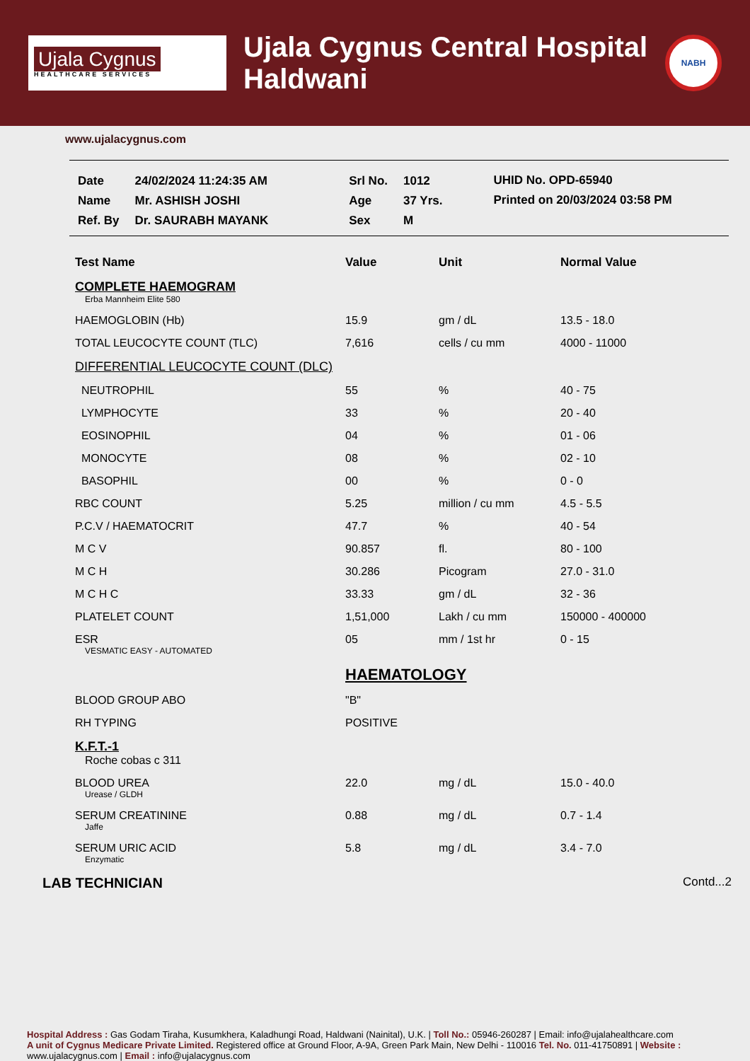Ujala Cygnus
HEALTHCARE SERVICES
Ujala Cygnus Central Hospital Haldwani
NABH
www.ujalacygnus.com
| Date | 24/02/2024 11:24:35 AM |
| Name | Mr. ASHISH JOSHI |
| Ref. By | Dr. SAURABH MAYANK |
| Srl No. | 1012 |
| Age | 37 Yrs. |
| Sex | M |
UHID No. OPD-65940
Printed on 20/03/2024 03:58 PM
| Test Name | Value | Unit | Normal Value |
| --- | --- | --- | --- |
| COMPLETE HAEMOGRAM Erba Mannheim Elite 580 | | | |
| HAEMOGLOBIN (Hb) | 15.9 | gm / dL | 13.5 - 18.0 |
| TOTAL LEUCOCYTE COUNT (TLC) | 7,616 | cells / cu mm | 4000 - 11000 |
| DIFFERENTIAL LEUCOCYTE COUNT (DLC) | | | |
| NEUTROPHIL | 55 | % | 40 - 75 |
| LYMPHOCYTE | 33 | % | 20 - 40 |
| EOSINOPHIL | 04 | % | 01 - 06 |
| MONOCYTE | 08 | % | 02 - 10 |
| BASOPHIL | 00 | % | 0 - 0 |
| RBC COUNT | 5.25 | million / cu mm | 4.5 - 5.5 |
| P.C.V / HAEMATOCRIT | 47.7 | % | 40 - 54 |
| M C V | 90.857 | fl. | 80 - 100 |
| M C H | 30.286 | Picogram | 27.0 - 31.0 |
| M C H C | 33.33 | gm / dL | 32 - 36 |
| PLATELET COUNT | 1,51,000 | Lakh / cu mm | 150000 - 400000 |
| ESR VESMATIC EASY - AUTOMATED | 05 | mm / 1st hr | 0 - 15 |
| | HAEMATOLOGY | | |
| BLOOD GROUP ABO | "B" | | |
| RH TYPING | POSITIVE | | |
| K.F.T.-1 Roche cobas c 311 | | | |
| BLOOD UREA Urease / GLDH | 22.0 | mg / dL | 15.0 - 40.0 |
| SERUM CREATININE Jaffe | 0.88 | mg / dL | 0.7 - 1.4 |
| SERUM URIC ACID Enzymatic | 5.8 | mg / dL | 3.4 - 7.0 |
LAB TECHNICIAN Contd...2
Hospital Address : Gas Godam Tiraha, Kusumkhera, Kaladhungi Road, Haldwani (Nainital), U.K. | Toll No.: 05946-260287 | Email: info@ujalahealthcare.com
A unit of Cygnus Medicare Private Limited. Registered office at Ground Floor, A-9A, Green Park Main, New Delhi - 110016 Tel. No. 011-41750891 | Website : www.ujalacygnus.com | Email : info@ujalacygnus.com